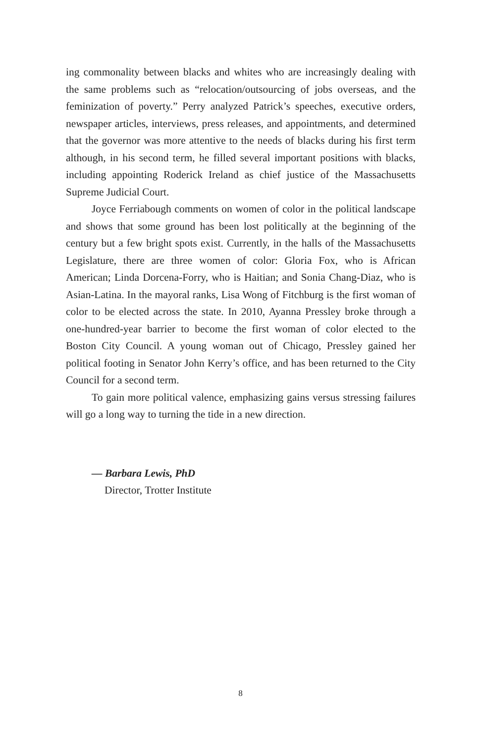ing commonality between blacks and whites who are increasingly dealing with the same problems such as “relocation/outsourcing of jobs overseas, and the feminization of poverty.” Perry analyzed Patrick’s speeches, executive orders, newspaper articles, interviews, press releases, and appointments, and determined that the governor was more attentive to the needs of blacks during his first term although, in his second term, he filled several important positions with blacks, including appointing Roderick Ireland as chief justice of the Massachusetts Supreme Judicial Court.
Joyce Ferriabough comments on women of color in the political landscape and shows that some ground has been lost politically at the beginning of the century but a few bright spots exist. Currently, in the halls of the Massachusetts Legislature, there are three women of color: Gloria Fox, who is African American; Linda Dorcena-Forry, who is Haitian; and Sonia Chang-Diaz, who is Asian-Latina. In the mayoral ranks, Lisa Wong of Fitchburg is the first woman of color to be elected across the state. In 2010, Ayanna Pressley broke through a one-hundred-year barrier to become the first woman of color elected to the Boston City Council. A young woman out of Chicago, Pressley gained her political footing in Senator John Kerry’s office, and has been returned to the City Council for a second term.
To gain more political valence, emphasizing gains versus stressing failures will go a long way to turning the tide in a new direction.
— Barbara Lewis, PhD
Director, Trotter Institute
8